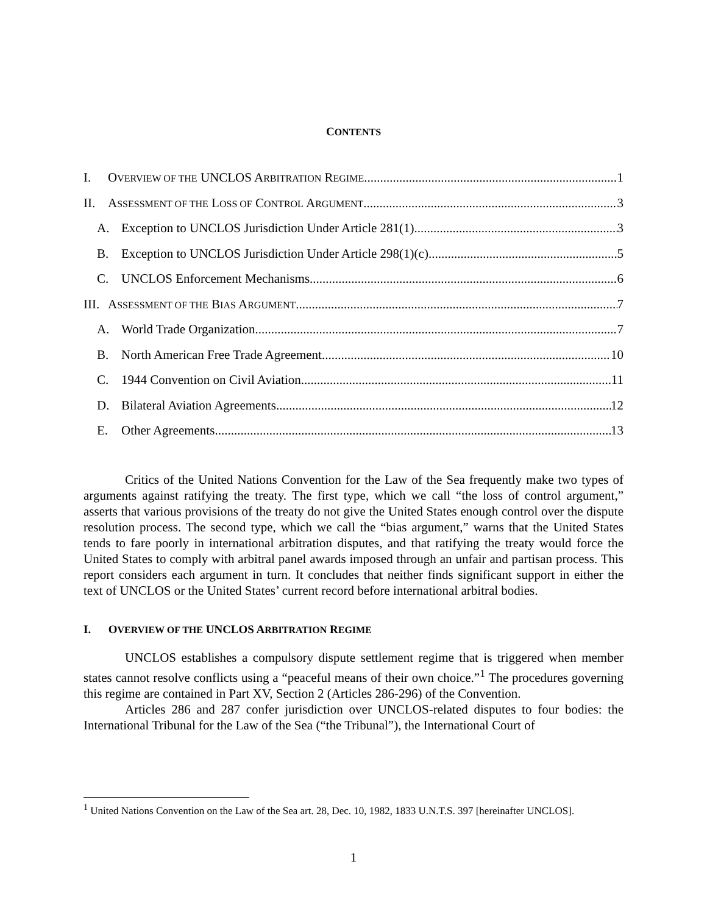CONTENTS
I. OVERVIEW OF THE UNCLOS ARBITRATION REGIME 1
II. ASSESSMENT OF THE LOSS OF CONTROL ARGUMENT 3
A. Exception to UNCLOS Jurisdiction Under Article 281(1) 3
B. Exception to UNCLOS Jurisdiction Under Article 298(1)(c) 5
C. UNCLOS Enforcement Mechanisms 6
III. ASSESSMENT OF THE BIAS ARGUMENT 7
A. World Trade Organization 7
B. North American Free Trade Agreement 10
C. 1944 Convention on Civil Aviation 11
D. Bilateral Aviation Agreements 12
E. Other Agreements 13
Critics of the United Nations Convention for the Law of the Sea frequently make two types of arguments against ratifying the treaty. The first type, which we call “the loss of control argument,” asserts that various provisions of the treaty do not give the United States enough control over the dispute resolution process. The second type, which we call the “bias argument,” warns that the United States tends to fare poorly in international arbitration disputes, and that ratifying the treaty would force the United States to comply with arbitral panel awards imposed through an unfair and partisan process. This report considers each argument in turn. It concludes that neither finds significant support in either the text of UNCLOS or the United States’ current record before international arbitral bodies.
I. OVERVIEW OF THE UNCLOS ARBITRATION REGIME
UNCLOS establishes a compulsory dispute settlement regime that is triggered when member states cannot resolve conflicts using a “peaceful means of their own choice.”<sup>1</sup> The procedures governing this regime are contained in Part XV, Section 2 (Articles 286-296) of the Convention.
Articles 286 and 287 confer jurisdiction over UNCLOS-related disputes to four bodies: the International Tribunal for the Law of the Sea (“the Tribunal”), the International Court of
<sup>1</sup> United Nations Convention on the Law of the Sea art. 28, Dec. 10, 1982, 1833 U.N.T.S. 397 [hereinafter UNCLOS].
1